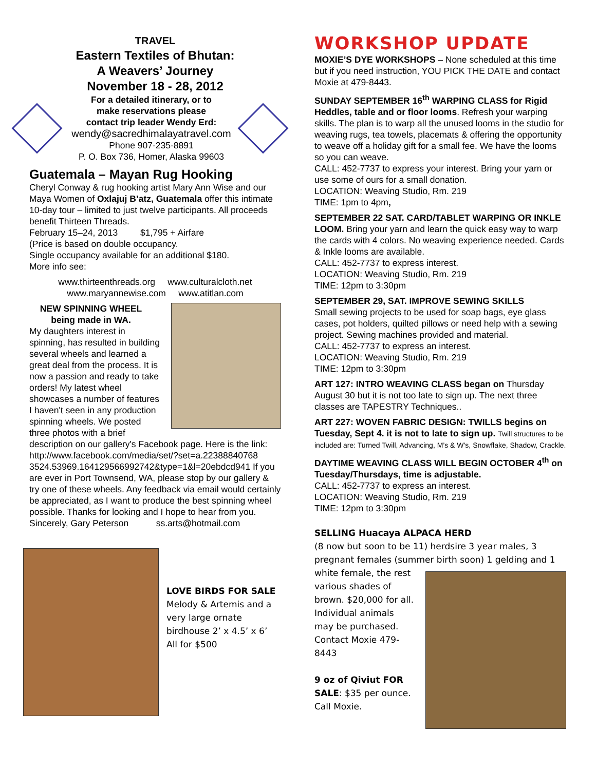TRAVEL
Eastern Textiles of Bhutan:
A Weavers’ Journey
November 18 - 28, 2012
For a detailed itinerary, or to
make reservations please
contact trip leader Wendy Erd:
wendy@sacredhimalayatravel.com
Phone 907-235-8891
P. O. Box 736, Homer, Alaska 99603
Guatemala – Mayan Rug Hooking
Cheryl Conway & rug hooking artist Mary Ann Wise and our Maya Women of Oxlajuj B’atz, Guatemala offer this intimate 10-day tour – limited to just twelve participants. All proceeds benefit Thirteen Threads.
February 15–24, 2013 $1,795 + Airfare
(Price is based on double occupancy.
Single occupancy available for an additional $180.
More info see:
www.thirteenthreads.org www.culturalcloth.net
www.maryannewise.com www.atitlan.com
NEW SPINNING WHEEL being made in WA.
My daughters interest in spinning, has resulted in building several wheels and learned a great deal from the process. It is now a passion and ready to take orders! My latest wheel showcases a number of features I haven't seen in any production spinning wheels. We posted three photos with a brief description on our gallery's Facebook page. Here is the link: http://www.facebook.com/media/set/?set=a.22388840768 3524.53969.164129566992742&type=1&l=20ebdcd941 If you are ever in Port Townsend, WA, please stop by our gallery & try one of these wheels. Any feedback via email would certainly be appreciated, as I want to produce the best spinning wheel possible. Thanks for looking and I hope to hear from you.
Sincerely, Gary Peterson ss.arts@hotmail.com
LOVE BIRDS FOR SALE
Melody & Artemis and a very large ornate birdhouse 2’ x 4.5’ x 6’
All for $500
WORKSHOP UPDATE
MOXIE’S DYE WORKSHOPS – None scheduled at this time but if you need instruction, YOU PICK THE DATE and contact Moxie at 479-8443.
SUNDAY SEPTEMBER 16<sup>th</sup> WARPING CLASS for Rigid Heddles, table and or floor looms. Refresh your warping skills. The plan is to warp all the unused looms in the studio for weaving rugs, tea towels, placemats & offering the opportunity to weave off a holiday gift for a small fee. We have the looms so you can weave.
CALL: 452-7737 to express your interest. Bring your yarn or use some of ours for a small donation.
LOCATION: Weaving Studio, Rm. 219
TIME: 1pm to 4pm,
SEPTEMBER 22 SAT. CARD/TABLET WARPING OR INKLE LOOM. Bring your yarn and learn the quick easy way to warp the cards with 4 colors. No weaving experience needed. Cards & Inkle looms are available.
CALL: 452-7737 to express interest.
LOCATION: Weaving Studio, Rm. 219
TIME: 12pm to 3:30pm
SEPTEMBER 29, SAT. IMPROVE SEWING SKILLS
Small sewing projects to be used for soap bags, eye glass cases, pot holders, quilted pillows or need help with a sewing project. Sewing machines provided and material.
CALL: 452-7737 to express an interest.
LOCATION: Weaving Studio, Rm. 219
TIME: 12pm to 3:30pm
ART 127: INTRO WEAVING CLASS began on Thursday August 30 but it is not too late to sign up. The next three classes are TAPESTRY Techniques..
ART 227: WOVEN FABRIC DESIGN: TWILLS begins on Tuesday, Sept 4. it is not to late to sign up. Twill structures to be included are: Turned Twill, Advancing, M’s & W’s, Snowflake, Shadow, Crackle.
DAYTIME WEAVING CLASS WILL BEGIN OCTOBER 4<sup>th</sup> on Tuesday/Thursdays, time is adjustable.
CALL: 452-7737 to express an interest.
LOCATION: Weaving Studio, Rm. 219
TIME: 12pm to 3:30pm
SELLING Huacaya ALPACA HERD
(8 now but soon to be 11) herdsire 3 year males, 3 pregnant females (summer birth soon) 1 gelding and 1 white female, the
rest various shades of brown. $20,000 for all. Individual animals may be purchased. Contact Moxie 479-8443
9 oz of Qiviut FOR SALE: $35 per ounce. Call Moxie.